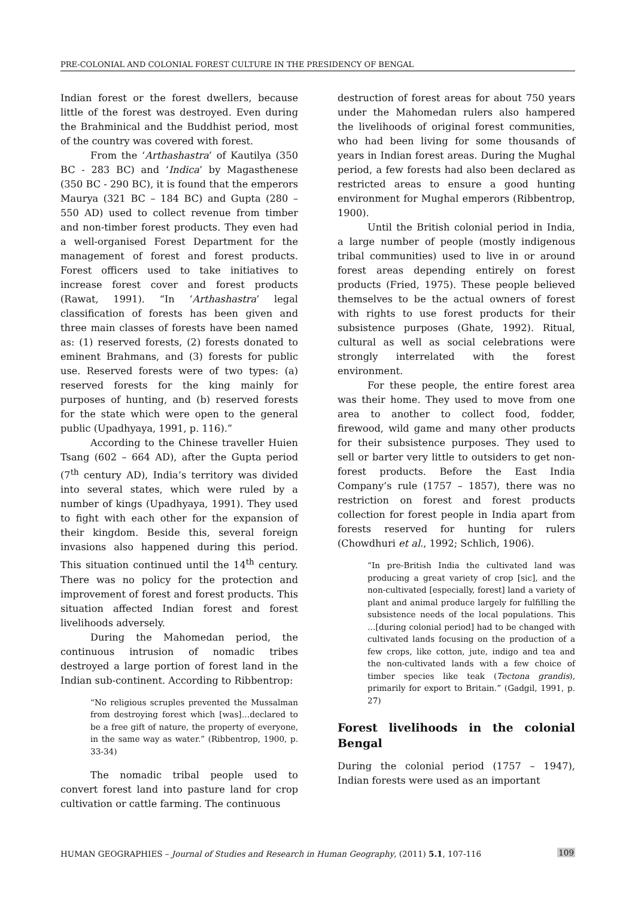PRE-COLONIAL AND COLONIAL FOREST CULTURE IN THE PRESIDENCY OF BENGAL
Indian forest or the forest dwellers, because little of the forest was destroyed. Even during the Brahminical and the Buddhist period, most of the country was covered with forest.
From the ‘Arthashastra’ of Kautilya (350 BC - 283 BC) and ‘Indica’ by Magasthenese (350 BC - 290 BC), it is found that the emperors Maurya (321 BC – 184 BC) and Gupta (280 – 550 AD) used to collect revenue from timber and non-timber forest products. They even had a well-organised Forest Department for the management of forest and forest products. Forest officers used to take initiatives to increase forest cover and forest products (Rawat, 1991). “In ‘Arthashastra’ legal classification of forests has been given and three main classes of forests have been named as: (1) reserved forests, (2) forests donated to eminent Brahmans, and (3) forests for public use. Reserved forests were of two types: (a) reserved forests for the king mainly for purposes of hunting, and (b) reserved forests for the state which were open to the general public (Upadhyaya, 1991, p. 116).”
According to the Chinese traveller Huien Tsang (602 – 664 AD), after the Gupta period (7<sup>th</sup> century AD), India’s territory was divided into several states, which were ruled by a number of kings (Upadhyaya, 1991). They used to fight with each other for the expansion of their kingdom. Beside this, several foreign invasions also happened during this period. This situation continued until the 14<sup>th</sup> century. There was no policy for the protection and improvement of forest and forest products. This situation affected Indian forest and forest livelihoods adversely.
During the Mahomedan period, the continuous intrusion of nomadic tribes destroyed a large portion of forest land in the Indian sub-continent. According to Ribbentrop:
“No religious scruples prevented the Mussalman from destroying forest which [was]…declared to be a free gift of nature, the property of everyone, in the same way as water.” (Ribbentrop, 1900, p. 33-34)
The nomadic tribal people used to convert forest land into pasture land for crop cultivation or cattle farming. The continuous
destruction of forest areas for about 750 years under the Mahomedan rulers also hampered the livelihoods of original forest communities, who had been living for some thousands of years in Indian forest areas. During the Mughal period, a few forests had also been declared as restricted areas to ensure a good hunting environment for Mughal emperors (Ribbentrop, 1900).
Until the British colonial period in India, a large number of people (mostly indigenous tribal communities) used to live in or around forest areas depending entirely on forest products (Fried, 1975). These people believed themselves to be the actual owners of forest with rights to use forest products for their subsistence purposes (Ghate, 1992). Ritual, cultural as well as social celebrations were strongly interrelated with the forest environment.
For these people, the entire forest area was their home. They used to move from one area to another to collect food, fodder, firewood, wild game and many other products for their subsistence purposes. They used to sell or barter very little to outsiders to get non-forest products. Before the East India Company’s rule (1757 – 1857), there was no restriction on forest and forest products collection for forest people in India apart from forests reserved for hunting for rulers (Chowdhuri et al., 1992; Schlich, 1906).
“In pre-British India the cultivated land was producing a great variety of crop [sic], and the non-cultivated [especially, forest] land a variety of plant and animal produce largely for fulfilling the subsistence needs of the local populations. This …[during colonial period] had to be changed with cultivated lands focusing on the production of a few crops, like cotton, jute, indigo and tea and the non-cultivated lands with a few choice of timber species like teak (Tectona grandis), primarily for export to Britain.” (Gadgil, 1991, p. 27)
Forest livelihoods in the colonial Bengal
During the colonial period (1757 – 1947), Indian forests were used as an important
HUMAN GEOGRAPHIES – Journal of Studies and Research in Human Geography, (2011) 5.1, 107-116 109